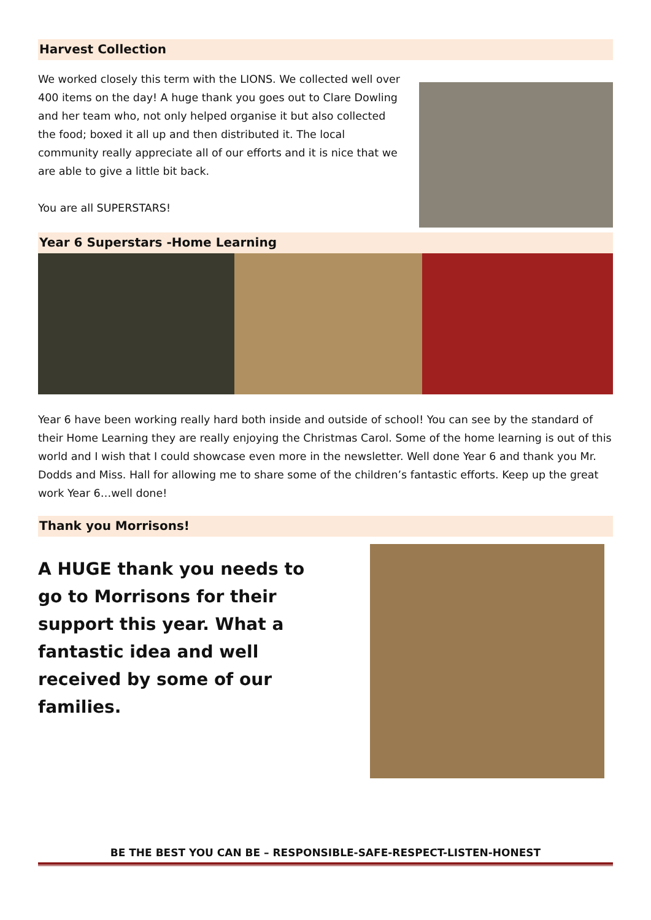Harvest Collection
We worked closely this term with the LIONS. We collected well over 400 items on the day! A huge thank you goes out to Clare Dowling and her team who, not only helped organise it but also collected the food; boxed it all up and then distributed it. The local community really appreciate all of our efforts and it is nice that we are able to give a little bit back.
You are all SUPERSTARS!
Year 6 Superstars -Home Learning
Year 6 have been working really hard both inside and outside of school! You can see by the standard of their Home Learning they are really enjoying the Christmas Carol. Some of the home learning is out of this world and I wish that I could showcase even more in the newsletter. Well done Year 6 and thank you Mr. Dodds and Miss. Hall for allowing me to share some of the children’s fantastic efforts. Keep up the great work Year 6…well done!
Thank you Morrisons!
A HUGE thank you needs to go to Morrisons for their support this year. What a fantastic idea and well received by some of our families.
BE THE BEST YOU CAN BE – RESPONSIBLE-SAFE-RESPECT-LISTEN-HONEST